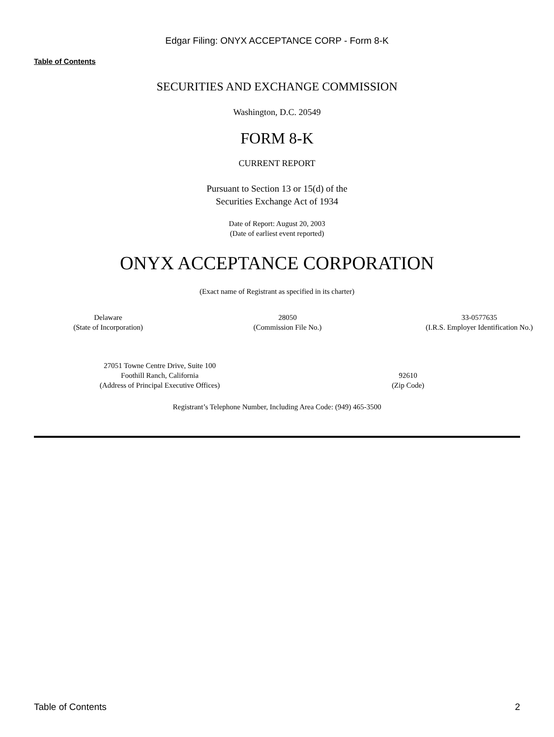Edgar Filing: ONYX ACCEPTANCE CORP - Form 8-K
Table of Contents
SECURITIES AND EXCHANGE COMMISSION
Washington, D.C. 20549
FORM 8-K
CURRENT REPORT
Pursuant to Section 13 or 15(d) of the
Securities Exchange Act of 1934
Date of Report: August 20, 2003
(Date of earliest event reported)
ONYX ACCEPTANCE CORPORATION
(Exact name of Registrant as specified in its charter)
| Delaware (State of Incorporation) | 28050 (Commission File No.) | 33-0577635 (I.R.S. Employer Identification No.) |
| 27051 Towne Centre Drive, Suite 100 Foothill Ranch, California (Address of Principal Executive Offices) | | 92610 (Zip Code) |
Registrant’s Telephone Number, Including Area Code: (949) 465-3500
Table of Contents 2